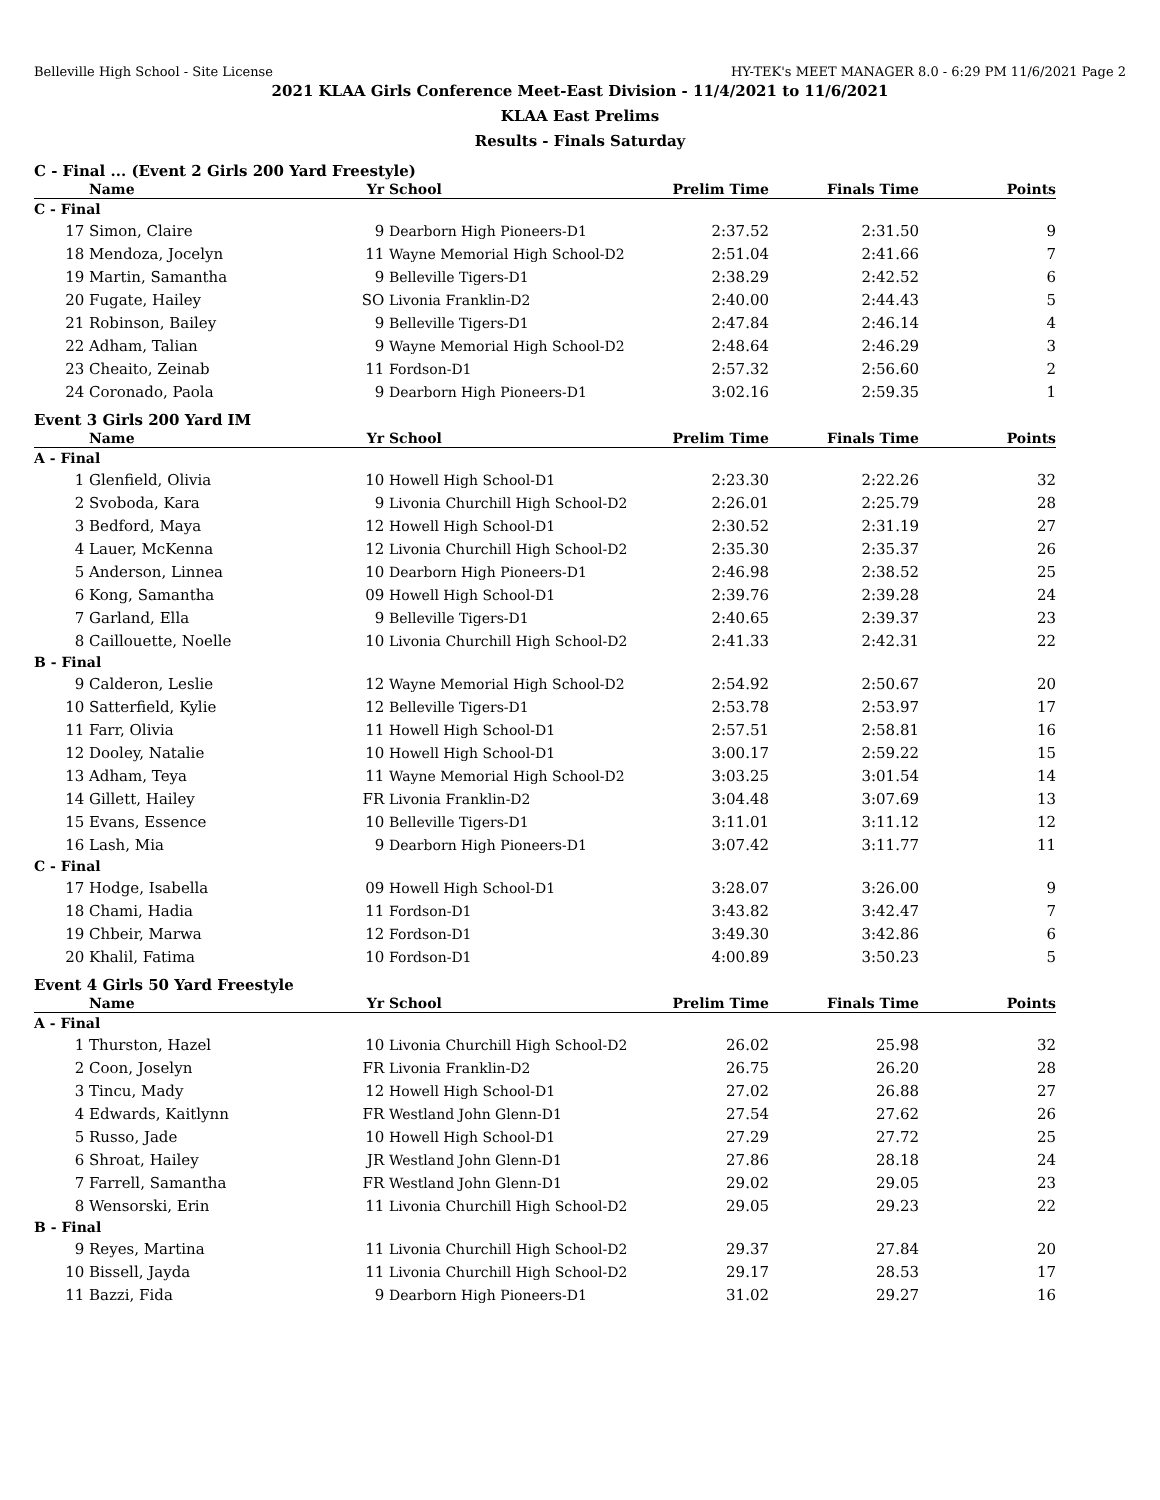Belleville High School - Site License HY-TEK's MEET MANAGER 8.0 - 6:29 PM 11/6/2021 Page 2
2021 KLAA Girls Conference Meet-East Division - 11/4/2021 to 11/6/2021
KLAA East Prelims
Results - Finals Saturday
C - Final ... (Event 2 Girls 200 Yard Freestyle)
| | Name | Yr | School | Prelim Time | Finals Time | Points |
| --- | --- | --- | --- | --- | --- | --- |
| C - Final | | | | | | |
| 17 | Simon, Claire | 9 | Dearborn High Pioneers-D1 | 2:37.52 | 2:31.50 | 9 |
| 18 | Mendoza, Jocelyn | 11 | Wayne Memorial High School-D2 | 2:51.04 | 2:41.66 | 7 |
| 19 | Martin, Samantha | 9 | Belleville Tigers-D1 | 2:38.29 | 2:42.52 | 6 |
| 20 | Fugate, Hailey | SO | Livonia Franklin-D2 | 2:40.00 | 2:44.43 | 5 |
| 21 | Robinson, Bailey | 9 | Belleville Tigers-D1 | 2:47.84 | 2:46.14 | 4 |
| 22 | Adham, Talian | 9 | Wayne Memorial High School-D2 | 2:48.64 | 2:46.29 | 3 |
| 23 | Cheaito, Zeinab | 11 | Fordson-D1 | 2:57.32 | 2:56.60 | 2 |
| 24 | Coronado, Paola | 9 | Dearborn High Pioneers-D1 | 3:02.16 | 2:59.35 | 1 |
Event 3 Girls 200 Yard IM
| | Name | Yr | School | Prelim Time | Finals Time | Points |
| --- | --- | --- | --- | --- | --- | --- |
| A - Final | | | | | | |
| 1 | Glenfield, Olivia | 10 | Howell High School-D1 | 2:23.30 | 2:22.26 | 32 |
| 2 | Svoboda, Kara | 9 | Livonia Churchill High School-D2 | 2:26.01 | 2:25.79 | 28 |
| 3 | Bedford, Maya | 12 | Howell High School-D1 | 2:30.52 | 2:31.19 | 27 |
| 4 | Lauer, McKenna | 12 | Livonia Churchill High School-D2 | 2:35.30 | 2:35.37 | 26 |
| 5 | Anderson, Linnea | 10 | Dearborn High Pioneers-D1 | 2:46.98 | 2:38.52 | 25 |
| 6 | Kong, Samantha | 09 | Howell High School-D1 | 2:39.76 | 2:39.28 | 24 |
| 7 | Garland, Ella | 9 | Belleville Tigers-D1 | 2:40.65 | 2:39.37 | 23 |
| 8 | Caillouette, Noelle | 10 | Livonia Churchill High School-D2 | 2:41.33 | 2:42.31 | 22 |
| B - Final | | | | | | |
| 9 | Calderon, Leslie | 12 | Wayne Memorial High School-D2 | 2:54.92 | 2:50.67 | 20 |
| 10 | Satterfield, Kylie | 12 | Belleville Tigers-D1 | 2:53.78 | 2:53.97 | 17 |
| 11 | Farr, Olivia | 11 | Howell High School-D1 | 2:57.51 | 2:58.81 | 16 |
| 12 | Dooley, Natalie | 10 | Howell High School-D1 | 3:00.17 | 2:59.22 | 15 |
| 13 | Adham, Teya | 11 | Wayne Memorial High School-D2 | 3:03.25 | 3:01.54 | 14 |
| 14 | Gillett, Hailey | FR | Livonia Franklin-D2 | 3:04.48 | 3:07.69 | 13 |
| 15 | Evans, Essence | 10 | Belleville Tigers-D1 | 3:11.01 | 3:11.12 | 12 |
| 16 | Lash, Mia | 9 | Dearborn High Pioneers-D1 | 3:07.42 | 3:11.77 | 11 |
| C - Final | | | | | | |
| 17 | Hodge, Isabella | 09 | Howell High School-D1 | 3:28.07 | 3:26.00 | 9 |
| 18 | Chami, Hadia | 11 | Fordson-D1 | 3:43.82 | 3:42.47 | 7 |
| 19 | Chbeir, Marwa | 12 | Fordson-D1 | 3:49.30 | 3:42.86 | 6 |
| 20 | Khalil, Fatima | 10 | Fordson-D1 | 4:00.89 | 3:50.23 | 5 |
Event 4 Girls 50 Yard Freestyle
| | Name | Yr | School | Prelim Time | Finals Time | Points |
| --- | --- | --- | --- | --- | --- | --- |
| A - Final | | | | | | |
| 1 | Thurston, Hazel | 10 | Livonia Churchill High School-D2 | 26.02 | 25.98 | 32 |
| 2 | Coon, Joselyn | FR | Livonia Franklin-D2 | 26.75 | 26.20 | 28 |
| 3 | Tincu, Mady | 12 | Howell High School-D1 | 27.02 | 26.88 | 27 |
| 4 | Edwards, Kaitlynn | FR | Westland John Glenn-D1 | 27.54 | 27.62 | 26 |
| 5 | Russo, Jade | 10 | Howell High School-D1 | 27.29 | 27.72 | 25 |
| 6 | Shroat, Hailey | JR | Westland John Glenn-D1 | 27.86 | 28.18 | 24 |
| 7 | Farrell, Samantha | FR | Westland John Glenn-D1 | 29.02 | 29.05 | 23 |
| 8 | Wensorski, Erin | 11 | Livonia Churchill High School-D2 | 29.05 | 29.23 | 22 |
| B - Final | | | | | | |
| 9 | Reyes, Martina | 11 | Livonia Churchill High School-D2 | 29.37 | 27.84 | 20 |
| 10 | Bissell, Jayda | 11 | Livonia Churchill High School-D2 | 29.17 | 28.53 | 17 |
| 11 | Bazzi, Fida | 9 | Dearborn High Pioneers-D1 | 31.02 | 29.27 | 16 |